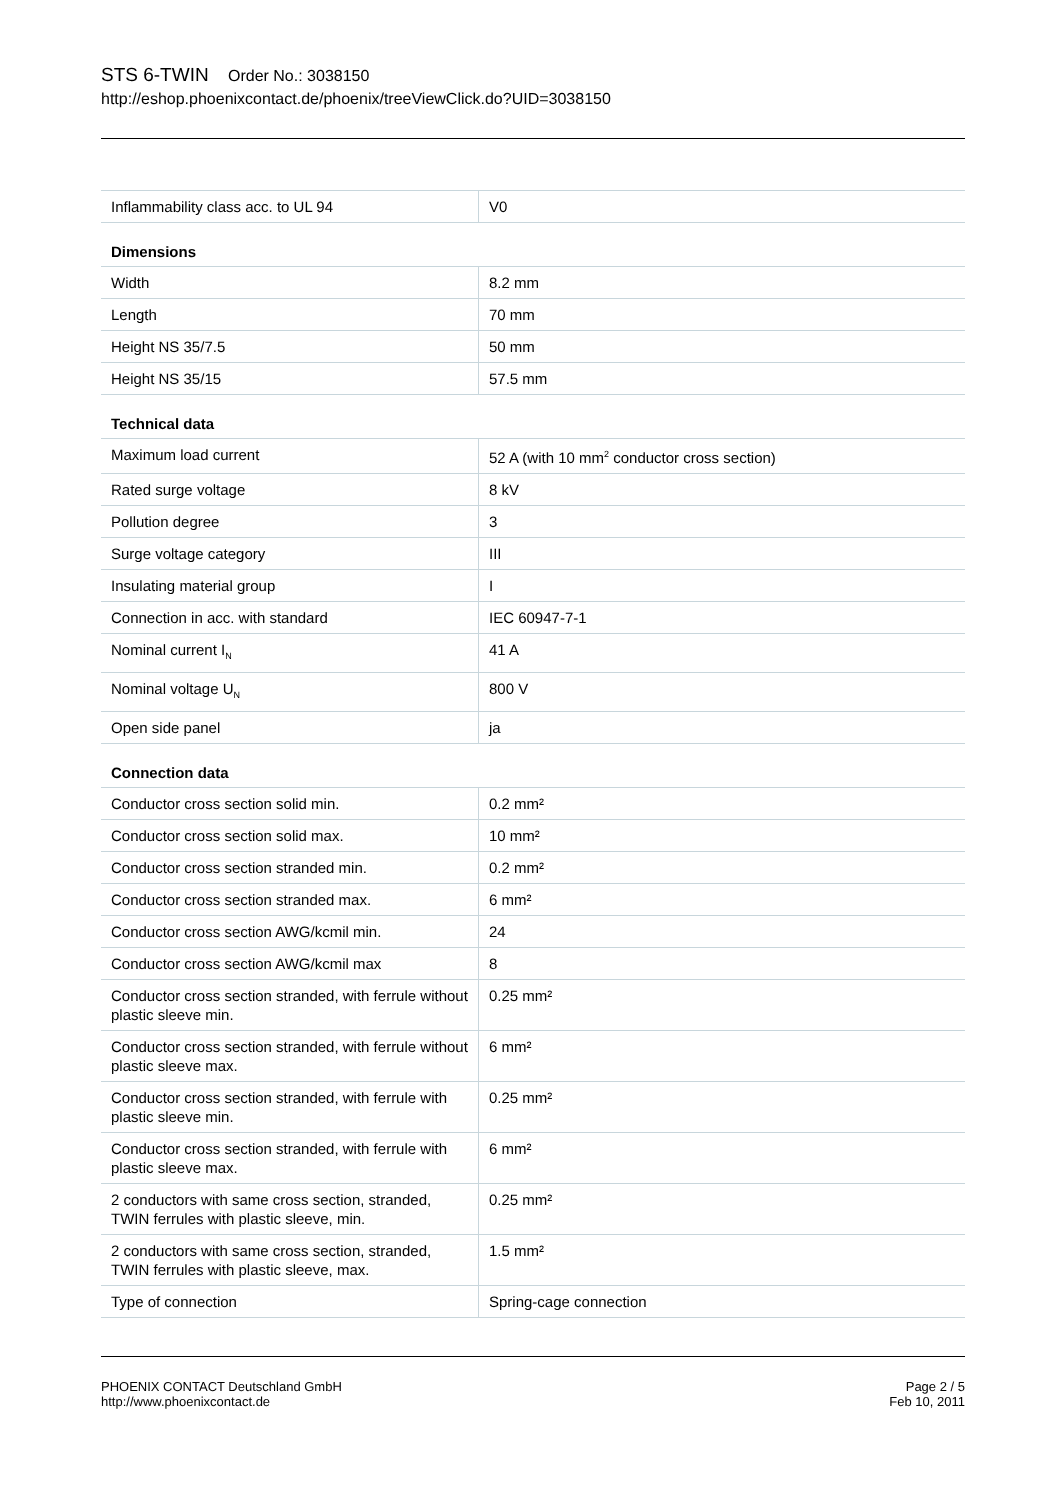STS 6-TWIN Order No.: 3038150
http://eshop.phoenixcontact.de/phoenix/treeViewClick.do?UID=3038150
| Inflammability class acc. to UL 94 | V0 |
Dimensions
| Width | 8.2 mm |
| Length | 70 mm |
| Height NS 35/7.5 | 50 mm |
| Height NS 35/15 | 57.5 mm |
Technical data
| Maximum load current | 52 A (with 10 mm<sup>2</sup> conductor cross section) |
| Rated surge voltage | 8 kV |
| Pollution degree | 3 |
| Surge voltage category | III |
| Insulating material group | I |
| Connection in acc. with standard | IEC 60947-7-1 |
| Nominal current I<sub>N</sub> | 41 A |
| Nominal voltage U<sub>N</sub> | 800 V |
| Open side panel | ja |
Connection data
| Conductor cross section solid min. | 0.2 mm² |
| Conductor cross section solid max. | 10 mm² |
| Conductor cross section stranded min. | 0.2 mm² |
| Conductor cross section stranded max. | 6 mm² |
| Conductor cross section AWG/kcmil min. | 24 |
| Conductor cross section AWG/kcmil max | 8 |
| Conductor cross section stranded, with ferrule without plastic sleeve min. | 0.25 mm² |
| Conductor cross section stranded, with ferrule without plastic sleeve max. | 6 mm² |
| Conductor cross section stranded, with ferrule with plastic sleeve min. | 0.25 mm² |
| Conductor cross section stranded, with ferrule with plastic sleeve max. | 6 mm² |
| 2 conductors with same cross section, stranded, TWIN ferrules with plastic sleeve, min. | 0.25 mm² |
| 2 conductors with same cross section, stranded, TWIN ferrules with plastic sleeve, max. | 1.5 mm² |
| Type of connection | Spring-cage connection |
PHOENIX CONTACT Deutschland GmbH
http://www.phoenixcontact.de
Page 2 / 5
Feb 10, 2011